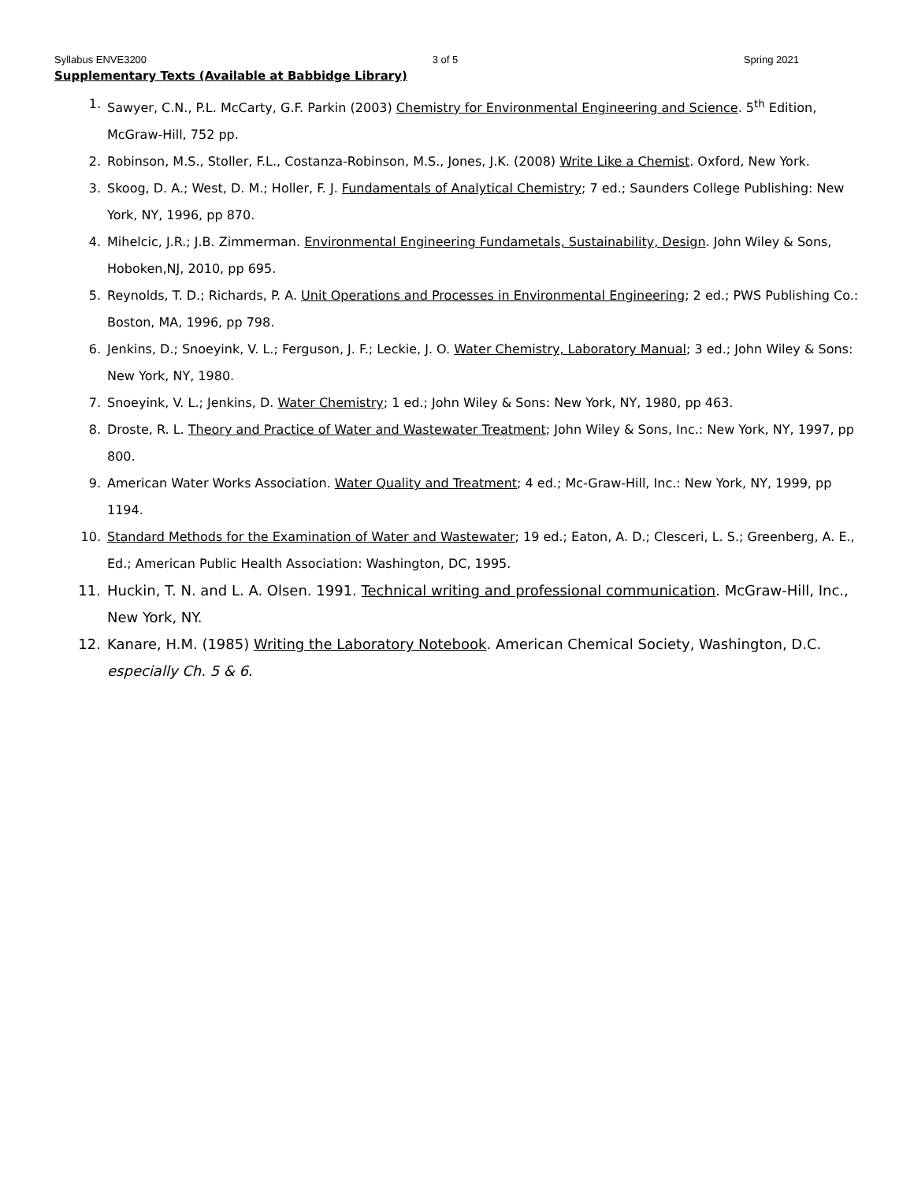Syllabus ENVE3200 3 of 5 Spring 2021
Supplementary Texts (Available at Babbidge Library)
1. Sawyer, C.N., P.L. McCarty, G.F. Parkin (2003) Chemistry for Environmental Engineering and Science. 5<sup>th</sup> Edition, McGraw-Hill, 752 pp.
2. Robinson, M.S., Stoller, F.L., Costanza-Robinson, M.S., Jones, J.K. (2008) Write Like a Chemist. Oxford, New York.
3. Skoog, D. A.; West, D. M.; Holler, F. J. Fundamentals of Analytical Chemistry; 7 ed.; Saunders College Publishing: New York, NY, 1996, pp 870.
4. Mihelcic, J.R.; J.B. Zimmerman. Environmental Engineering Fundametals, Sustainability, Design. John Wiley & Sons, Hoboken,NJ, 2010, pp 695.
5. Reynolds, T. D.; Richards, P. A. Unit Operations and Processes in Environmental Engineering; 2 ed.; PWS Publishing Co.: Boston, MA, 1996, pp 798.
6. Jenkins, D.; Snoeyink, V. L.; Ferguson, J. F.; Leckie, J. O. Water Chemistry, Laboratory Manual; 3 ed.; John Wiley & Sons: New York, NY, 1980.
7. Snoeyink, V. L.; Jenkins, D. Water Chemistry; 1 ed.; John Wiley & Sons: New York, NY, 1980, pp 463.
8. Droste, R. L. Theory and Practice of Water and Wastewater Treatment; John Wiley & Sons, Inc.: New York, NY, 1997, pp 800.
9. American Water Works Association. Water Quality and Treatment; 4 ed.; Mc-Graw-Hill, Inc.: New York, NY, 1999, pp 1194.
10. Standard Methods for the Examination of Water and Wastewater; 19 ed.; Eaton, A. D.; Clesceri, L. S.; Greenberg, A. E., Ed.; American Public Health Association: Washington, DC, 1995.
11. Huckin, T. N. and L. A. Olsen. 1991. Technical writing and professional communication. McGraw-Hill, Inc., New York, NY.
12. Kanare, H.M. (1985) Writing the Laboratory Notebook. American Chemical Society, Washington, D.C. especially Ch. 5 & 6.